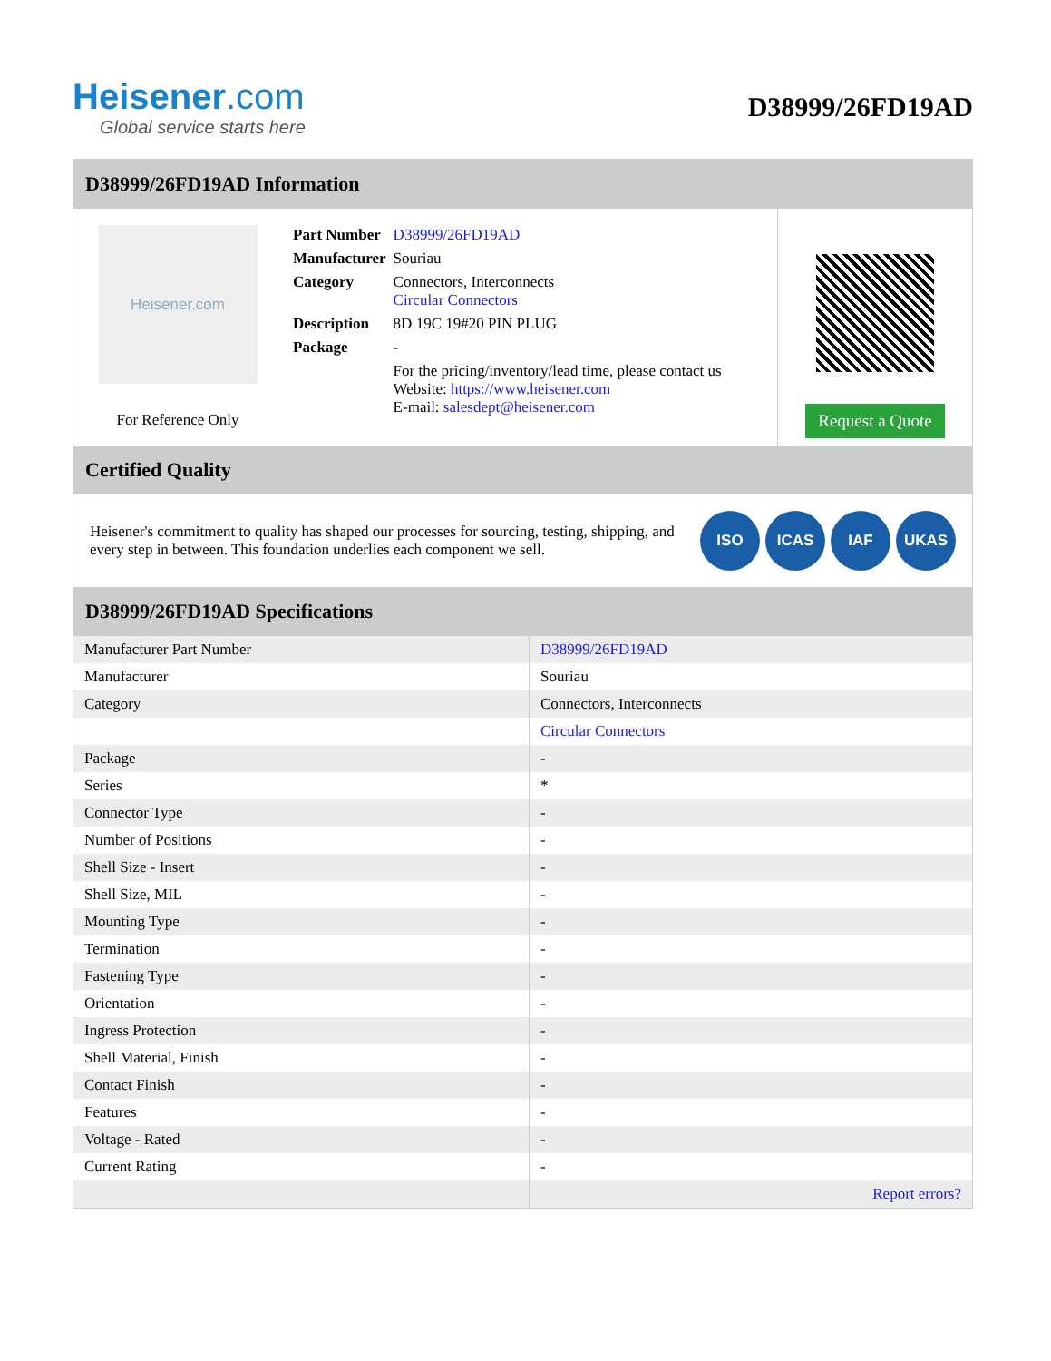Heisener.com
Global service starts here
D38999/26FD19AD
D38999/26FD19AD Information
Heisener.com
For Reference Only
| Part Number | D38999/26FD19AD |
| Manufacturer | Souriau |
| Category | Connectors, Interconnects Circular Connectors |
| Description | 8D 19C 19#20 PIN PLUG |
| Package | - |
| | For the pricing/inventory/lead time, please contact us Website: https://www.heisener.com E-mail: salesdept@heisener.com |
Request a Quote
Certified Quality
Heisener's commitment to quality has shaped our processes for sourcing, testing, shipping, and every step in between. This foundation underlies each component we sell.
ISO ICAS IAF UKAS
D38999/26FD19AD Specifications
| Manufacturer Part Number | D38999/26FD19AD |
| Manufacturer | Souriau |
| Category | Connectors, Interconnects |
| | Circular Connectors |
| Package | - |
| Series | * |
| Connector Type | - |
| Number of Positions | - |
| Shell Size - Insert | - |
| Shell Size, MIL | - |
| Mounting Type | - |
| Termination | - |
| Fastening Type | - |
| Orientation | - |
| Ingress Protection | - |
| Shell Material, Finish | - |
| Contact Finish | - |
| Features | - |
| Voltage - Rated | - |
| Current Rating | - |
| | Report errors? |